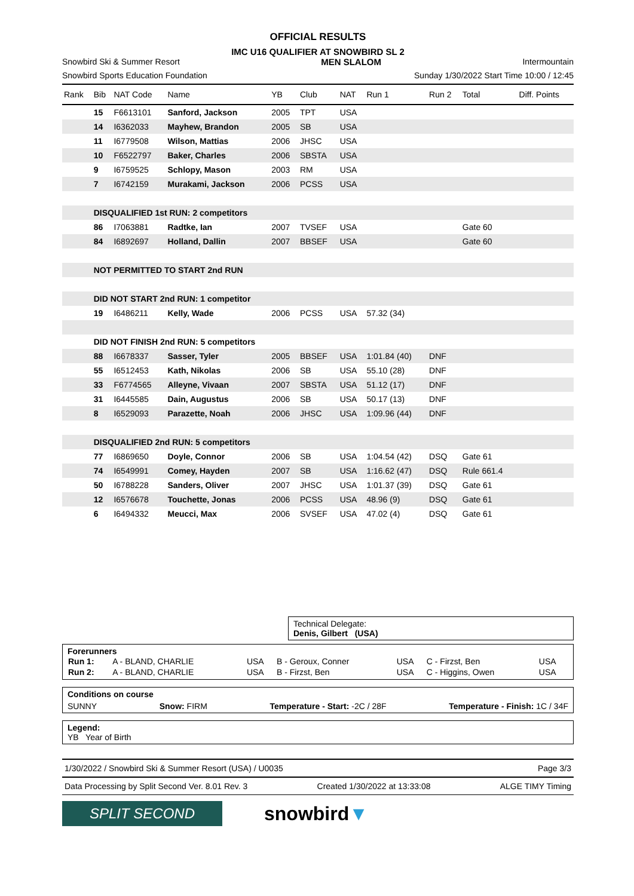OFFICIAL RESULTS
IMC U16 QUALIFIER AT SNOWBIRD SL 2
Snowbird Ski & Summer Resort MEN SLALOM Intermountain
Snowbird Sports Education Foundation Sunday 1/30/2022 Start Time 10:00 / 12:45
| Rank | Bib | NAT Code | Name | YB | Club | NAT | Run 1 | Run 2 | Total | Diff. Points |
| --- | --- | --- | --- | --- | --- | --- | --- | --- | --- | --- |
| | 15 | F6613101 | Sanford, Jackson | 2005 | TPT | USA | | | | |
| | 14 | I6362033 | Mayhew, Brandon | 2005 | SB | USA | | | | |
| | 11 | I6779508 | Wilson, Mattias | 2006 | JHSC | USA | | | | |
| | 10 | F6522797 | Baker, Charles | 2006 | SBSTA | USA | | | | |
| | 9 | I6759525 | Schlopy, Mason | 2003 | RM | USA | | | | |
| | 7 | I6742159 | Murakami, Jackson | 2006 | PCSS | USA | | | | |
| | DISQUALIFIED 1st RUN: 2 competitors | | | | | | | | | |
| | 86 | I7063881 | Radtke, Ian | 2007 | TVSEF | USA | | | Gate 60 | |
| | 84 | I6892697 | Holland, Dallin | 2007 | BBSEF | USA | | | Gate 60 | |
| | NOT PERMITTED TO START 2nd RUN | | | | | | | | | |
| | DID NOT START 2nd RUN: 1 competitor | | | | | | | | | |
| | 19 | I6486211 | Kelly, Wade | 2006 | PCSS | USA | 57.32 (34) | | | |
| | DID NOT FINISH 2nd RUN: 5 competitors | | | | | | | | | |
| | 88 | I6678337 | Sasser, Tyler | 2005 | BBSEF | USA | 1:01.84 (40) | DNF | | |
| | 55 | I6512453 | Kath, Nikolas | 2006 | SB | USA | 55.10 (28) | DNF | | |
| | 33 | F6774565 | Alleyne, Vivaan | 2007 | SBSTA | USA | 51.12 (17) | DNF | | |
| | 31 | I6445585 | Dain, Augustus | 2006 | SB | USA | 50.17 (13) | DNF | | |
| | 8 | I6529093 | Parazette, Noah | 2006 | JHSC | USA | 1:09.96 (44) | DNF | | |
| | DISQUALIFIED 2nd RUN: 5 competitors | | | | | | | | | |
| | 77 | I6869650 | Doyle, Connor | 2006 | SB | USA | 1:04.54 (42) | DSQ | Gate 61 | |
| | 74 | I6549991 | Comey, Hayden | 2007 | SB | USA | 1:16.62 (47) | DSQ | Rule 661.4 | |
| | 50 | I6788228 | Sanders, Oliver | 2007 | JHSC | USA | 1:01.37 (39) | DSQ | Gate 61 | |
| | 12 | I6576678 | Touchette, Jonas | 2006 | PCSS | USA | 48.96 (9) | DSQ | Gate 61 | |
| | 6 | I6494332 | Meucci, Max | 2006 | SVSEF | USA | 47.02 (4) | DSQ | Gate 61 | |
Technical Delegate:
Denis, Gilbert (USA)
Forerunners
| Run 1: | A - BLAND, CHARLIE | USA | B - Geroux, Conner | USA | C - Firzst, Ben | USA |
| Run 2: | A - BLAND, CHARLIE | USA | B - Firzst, Ben | USA | C - Higgins, Owen | USA |
Conditions on course
SUNNY Snow: FIRM Temperature - Start: -2C / 28F Temperature - Finish: 1C / 34F
Legend:
YB Year of Birth
1/30/2022 / Snowbird Ski & Summer Resort (USA) / U0035 Page 3/3
Data Processing by Split Second Ver. 8.01 Rev. 3 Created 1/30/2022 at 13:33:08 ALGE TIMY Timing
SPLIT SECOND
snowbird▼